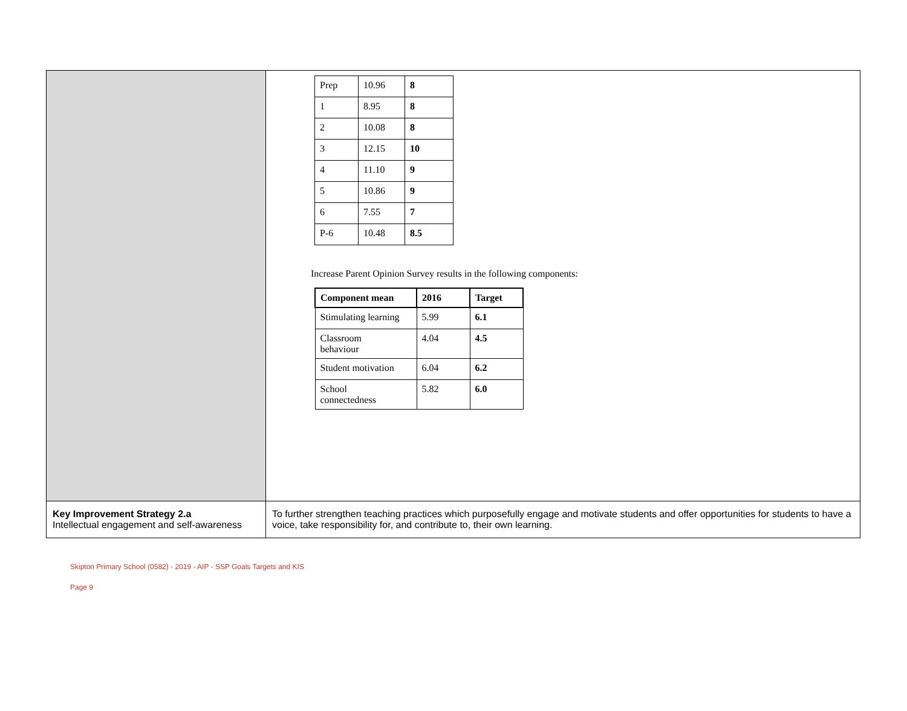| | / Prep / 10.96 / 8 / / 1 / 8.95 / 8 / / 2 / 10.08 / 8 / / 3 / 12.15 / 10 / / 4 / 11.10 / 9 / / 5 / 10.86 / 9 / / 6 / 7.55 / 7 / / P-6 / 10.48 / 8.5 / Increase Parent Opinion Survey results in the following components: / Component mean / 2016 / Target / / --- / --- / --- / / Stimulating learning / 5.99 / 6.1 / / Classroom behaviour / 4.04 / 4.5 / / Student motivation / 6.04 / 6.2 / / School connectedness / 5.82 / 6.0 / |
| Key Improvement Strategy 2.a Intellectual engagement and self-awareness | To further strengthen teaching practices which purposefully engage and motivate students and offer opportunities for students to have a voice, take responsibility for, and contribute to, their own learning. |
Skipton Primary School (0582) - 2019 - AIP - SSP Goals Targets and KIS
Page 9